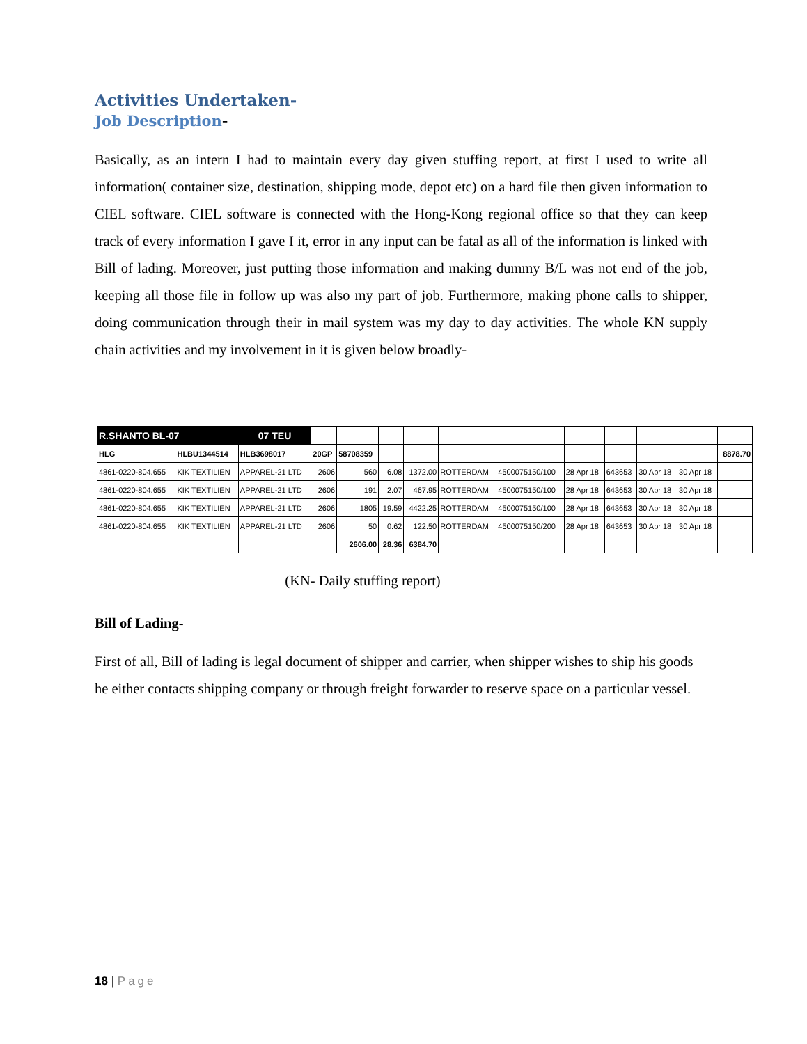Activities Undertaken-
Job Description-
Basically, as an intern I had to maintain every day given stuffing report, at first I used to write all information( container size, destination, shipping mode, depot etc) on a hard file then given information to CIEL software. CIEL software is connected with the Hong-Kong regional office so that they can keep track of every information I gave I it, error in any input can be fatal as all of the information is linked with Bill of lading. Moreover, just putting those information and making dummy B/L was not end of the job, keeping all those file in follow up was also my part of job. Furthermore, making phone calls to shipper, doing communication through their in mail system was my day to day activities. The whole KN supply chain activities and my involvement in it is given below broadly-
| R.SHANTO BL-07 | | 07 TEU | | | | | | | | | | | |
| HLG | HLBU1344514 | HLB3698017 | 20GP | 58708359 | | | | | | | | | 8878.70 |
| 4861-0220-804.655 | KIK TEXTILIEN | APPAREL-21 LTD | 2606 | 560 | 6.08 | 1372.00 | ROTTERDAM | 4500075150/100 | 28 Apr 18 | 643653 | 30 Apr 18 | 30 Apr 18 | |
| 4861-0220-804.655 | KIK TEXTILIEN | APPAREL-21 LTD | 2606 | 191 | 2.07 | 467.95 | ROTTERDAM | 4500075150/100 | 28 Apr 18 | 643653 | 30 Apr 18 | 30 Apr 18 | |
| 4861-0220-804.655 | KIK TEXTILIEN | APPAREL-21 LTD | 2606 | 1805 | 19.59 | 4422.25 | ROTTERDAM | 4500075150/100 | 28 Apr 18 | 643653 | 30 Apr 18 | 30 Apr 18 | |
| 4861-0220-804.655 | KIK TEXTILIEN | APPAREL-21 LTD | 2606 | 50 | 0.62 | 122.50 | ROTTERDAM | 4500075150/200 | 28 Apr 18 | 643653 | 30 Apr 18 | 30 Apr 18 | |
| | | | | 2606.00 | 28.36 | 6384.70 | | | | | | | |
(KN- Daily stuffing report)
Bill of Lading-
First of all, Bill of lading is legal document of shipper and carrier, when shipper wishes to ship his goods he either contacts shipping company or through freight forwarder to reserve space on a particular vessel.
18 | Page